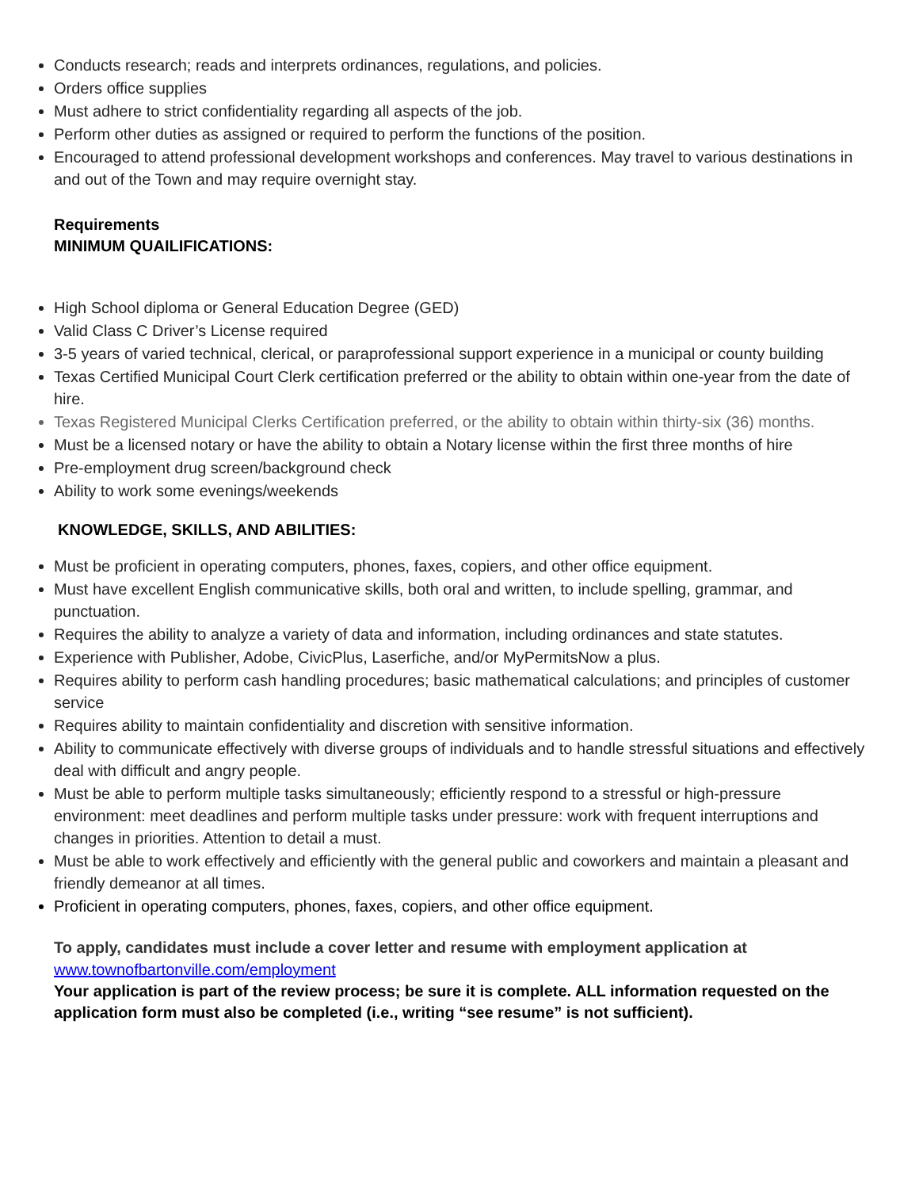Conducts research; reads and interprets ordinances, regulations, and policies.
Orders office supplies
Must adhere to strict confidentiality regarding all aspects of the job.
Perform other duties as assigned or required to perform the functions of the position.
Encouraged to attend professional development workshops and conferences. May travel to various destinations in and out of the Town and may require overnight stay.
Requirements
MINIMUM QUAILIFICATIONS:
High School diploma or General Education Degree (GED)
Valid Class C Driver’s License required
3-5 years of varied technical, clerical, or paraprofessional support experience in a municipal or county building
Texas Certified Municipal Court Clerk certification preferred or the ability to obtain within one-year from the date of hire.
Texas Registered Municipal Clerks Certification preferred, or the ability to obtain within thirty-six (36) months.
Must be a licensed notary or have the ability to obtain a Notary license within the first three months of hire
Pre-employment drug screen/background check
Ability to work some evenings/weekends
KNOWLEDGE, SKILLS, AND ABILITIES:
Must be proficient in operating computers, phones, faxes, copiers, and other office equipment.
Must have excellent English communicative skills, both oral and written, to include spelling, grammar, and punctuation.
Requires the ability to analyze a variety of data and information, including ordinances and state statutes.
Experience with Publisher, Adobe, CivicPlus, Laserfiche, and/or MyPermitsNow a plus.
Requires ability to perform cash handling procedures; basic mathematical calculations; and principles of customer service
Requires ability to maintain confidentiality and discretion with sensitive information.
Ability to communicate effectively with diverse groups of individuals and to handle stressful situations and effectively deal with difficult and angry people.
Must be able to perform multiple tasks simultaneously; efficiently respond to a stressful or high-pressure environment: meet deadlines and perform multiple tasks under pressure: work with frequent interruptions and changes in priorities. Attention to detail a must.
Must be able to work effectively and efficiently with the general public and coworkers and maintain a pleasant and friendly demeanor at all times.
Proficient in operating computers, phones, faxes, copiers, and other office equipment.
To apply, candidates must include a cover letter and resume with employment application at
www.townofbartonville.com/employment
Your application is part of the review process; be sure it is complete. ALL information requested on the application form must also be completed (i.e., writing “see resume” is not sufficient).